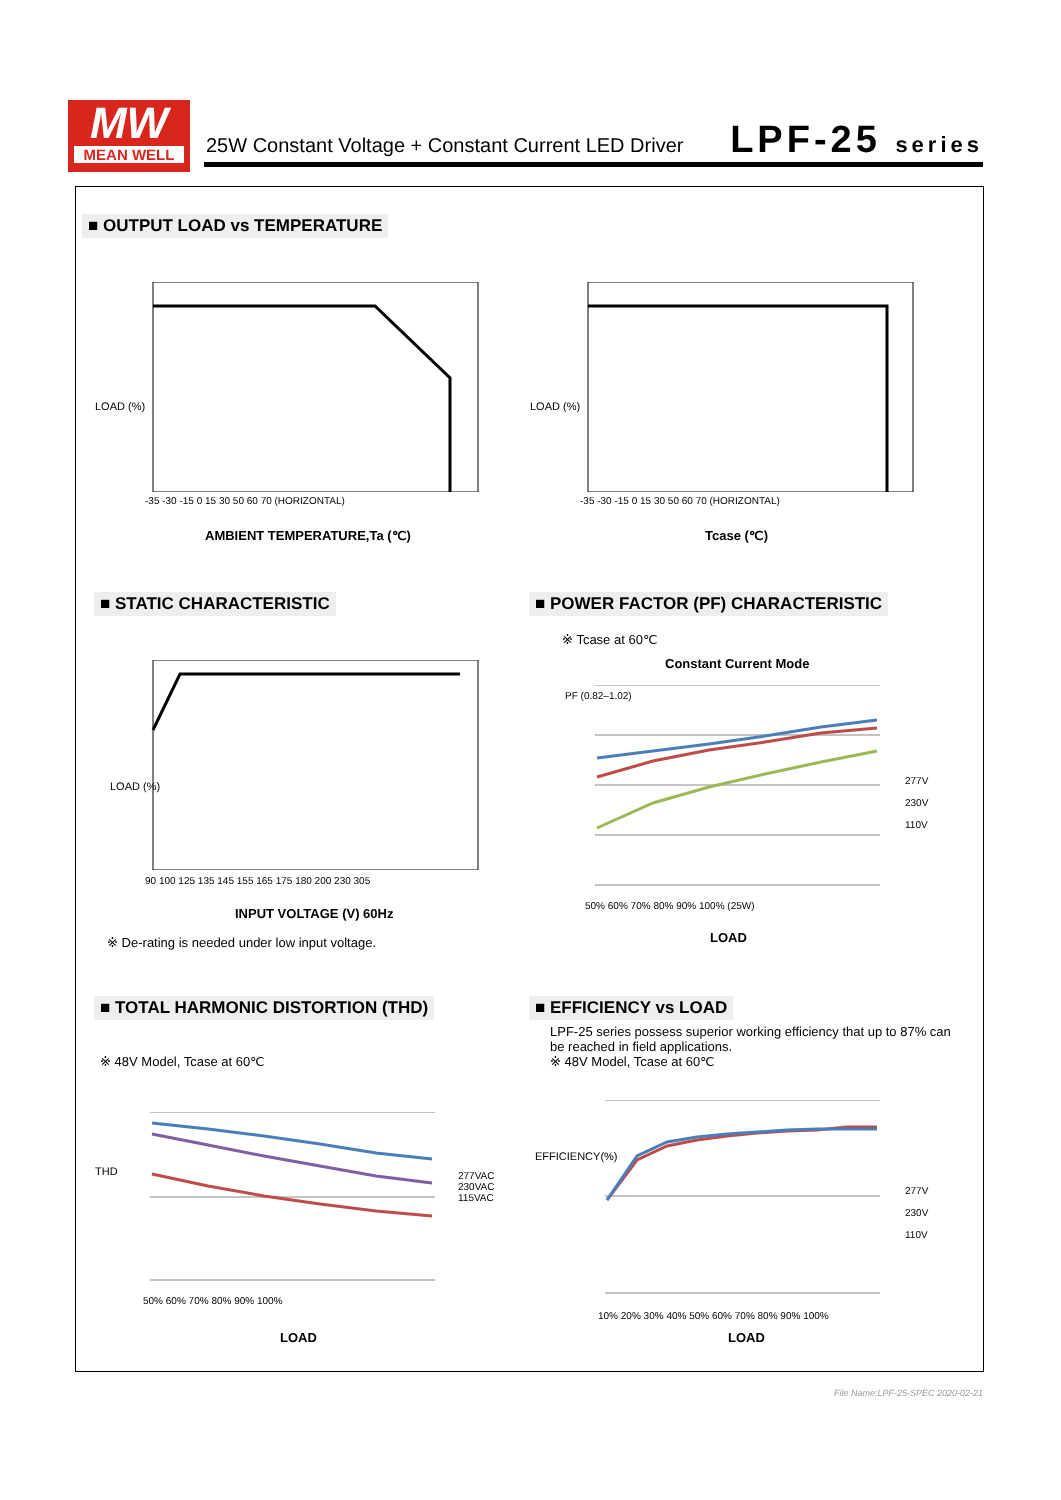MW
MEAN WELL
25W Constant Voltage + Constant Current LED Driver
LPF-25 series
■ OUTPUT LOAD vs TEMPERATURE
-35 -30 -15 0 15 30 50 60 70 (HORIZONTAL)
LOAD (%)
AMBIENT TEMPERATURE,Ta (℃)
-35 -30 -15 0 15 30 50 60 70 (HORIZONTAL)
LOAD (%)
Tcase (℃)
■ STATIC CHARACTERISTIC
■ POWER FACTOR (PF) CHARACTERISTIC
90 100 125 135 145 155 165 175 180 200 230 305
LOAD (%)
INPUT VOLTAGE (V) 60Hz
※ De-rating is needed under low input voltage.
※ Tcase at 60℃
Constant Current Mode
PF (0.82–1.02)
277V
230V
110V
50% 60% 70% 80% 90% 100% (25W)
LOAD
■ TOTAL HARMONIC DISTORTION (THD)
■ EFFICIENCY vs LOAD
※ 48V Model, Tcase at 60℃
THD
277VAC
230VAC
115VAC
50% 60% 70% 80% 90% 100%
LOAD
LPF-25 series possess superior working efficiency that up to 87% can
be reached in field applications.
※ 48V Model, Tcase at 60℃
EFFICIENCY(%)
277V
230V
110V
10% 20% 30% 40% 50% 60% 70% 80% 90% 100%
LOAD
File Name:LPF-25-SPEC 2020-02-21